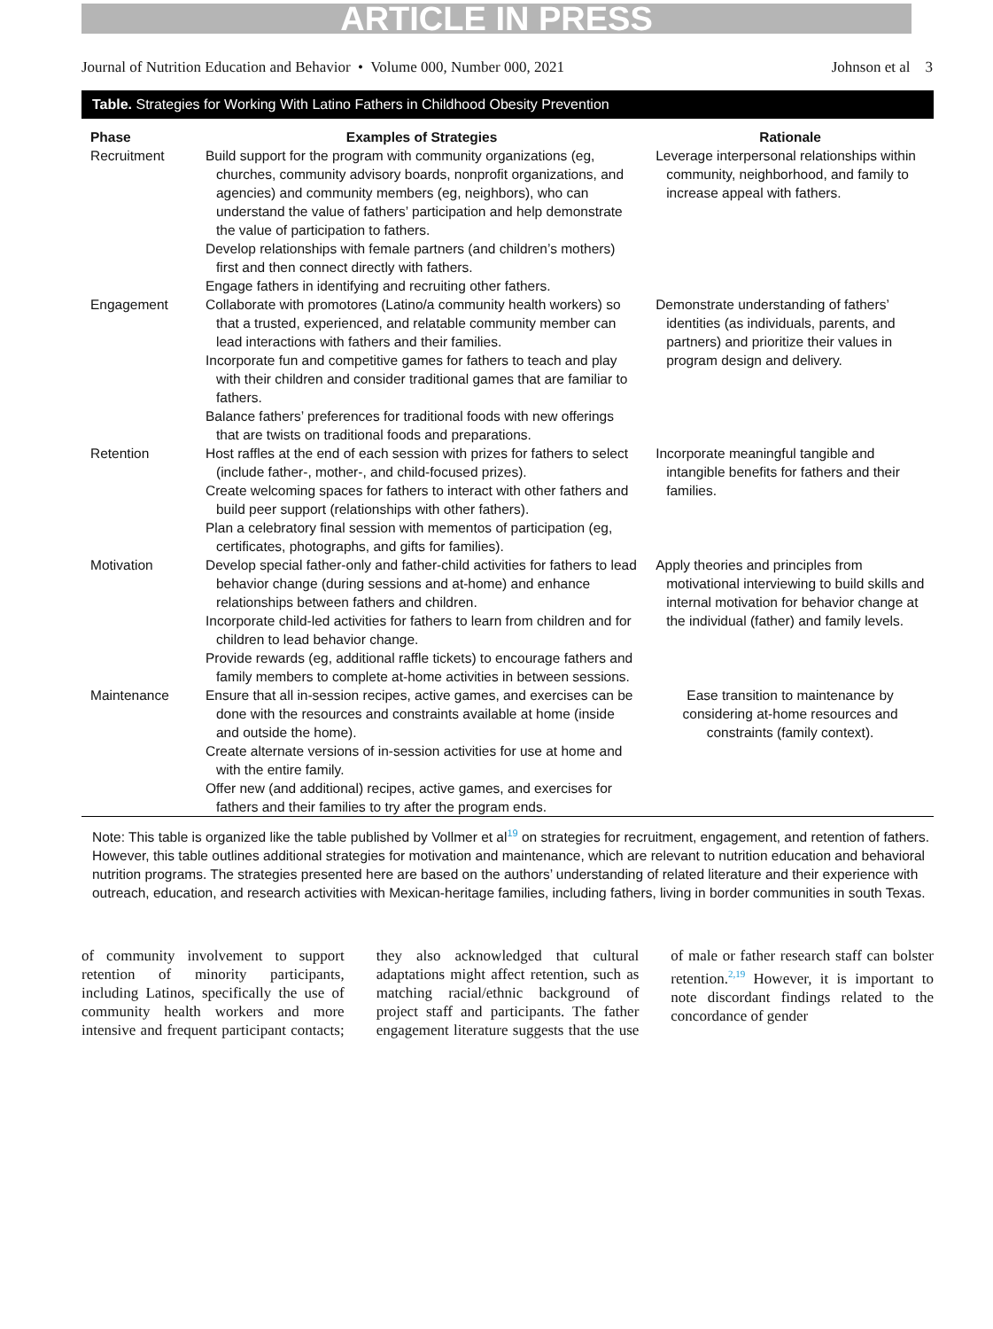ARTICLE IN PRESS
Journal of Nutrition Education and Behavior • Volume 000, Number 000, 2021 Johnson et al 3
Table. Strategies for Working With Latino Fathers in Childhood Obesity Prevention
| Phase | Examples of Strategies | Rationale |
| --- | --- | --- |
| Recruitment | Build support for the program with community organizations (eg, churches, community advisory boards, nonprofit organizations, and agencies) and community members (eg, neighbors), who can understand the value of fathers’ participation and help demonstrate the value of participation to fathers. Develop relationships with female partners (and children’s mothers) first and then connect directly with fathers. Engage fathers in identifying and recruiting other fathers. | Leverage interpersonal relationships within community, neighborhood, and family to increase appeal with fathers. |
| Engagement | Collaborate with promotores (Latino/a community health workers) so that a trusted, experienced, and relatable community member can lead interactions with fathers and their families. Incorporate fun and competitive games for fathers to teach and play with their children and consider traditional games that are familiar to fathers. Balance fathers’ preferences for traditional foods with new offerings that are twists on traditional foods and preparations. | Demonstrate understanding of fathers’ identities (as individuals, parents, and partners) and prioritize their values in program design and delivery. |
| Retention | Host raffles at the end of each session with prizes for fathers to select (include father-, mother-, and child-focused prizes). Create welcoming spaces for fathers to interact with other fathers and build peer support (relationships with other fathers). Plan a celebratory final session with mementos of participation (eg, certificates, photographs, and gifts for families). | Incorporate meaningful tangible and intangible benefits for fathers and their families. |
| Motivation | Develop special father-only and father-child activities for fathers to lead behavior change (during sessions and at-home) and enhance relationships between fathers and children. Incorporate child-led activities for fathers to learn from children and for children to lead behavior change. Provide rewards (eg, additional raffle tickets) to encourage fathers and family members to complete at-home activities in between sessions. | Apply theories and principles from motivational interviewing to build skills and internal motivation for behavior change at the individual (father) and family levels. |
| Maintenance | Ensure that all in-session recipes, active games, and exercises can be done with the resources and constraints available at home (inside and outside the home). Create alternate versions of in-session activities for use at home and with the entire family. Offer new (and additional) recipes, active games, and exercises for fathers and their families to try after the program ends. | Ease transition to maintenance by considering at-home resources and constraints (family context). |
Note: This table is organized like the table published by Vollmer et al<sup>19</sup> on strategies for recruitment, engagement, and retention of fathers. However, this table outlines additional strategies for motivation and maintenance, which are relevant to nutrition education and behavioral nutrition programs. The strategies presented here are based on the authors’ understanding of related literature and their experience with outreach, education, and research activities with Mexican-heritage families, including fathers, living in border communities in south Texas.
of community involvement to support retention of minority participants, including Latinos, specifically the use of community health workers and more intensive and frequent participant contacts; they also acknowledged that cultural adaptations might affect retention, such as matching racial/ethnic background of project staff and participants. The father engagement literature suggests that the use of male or father research staff can bolster retention.<sup>2,19</sup> However, it is important to note discordant findings related to the concordance of gender